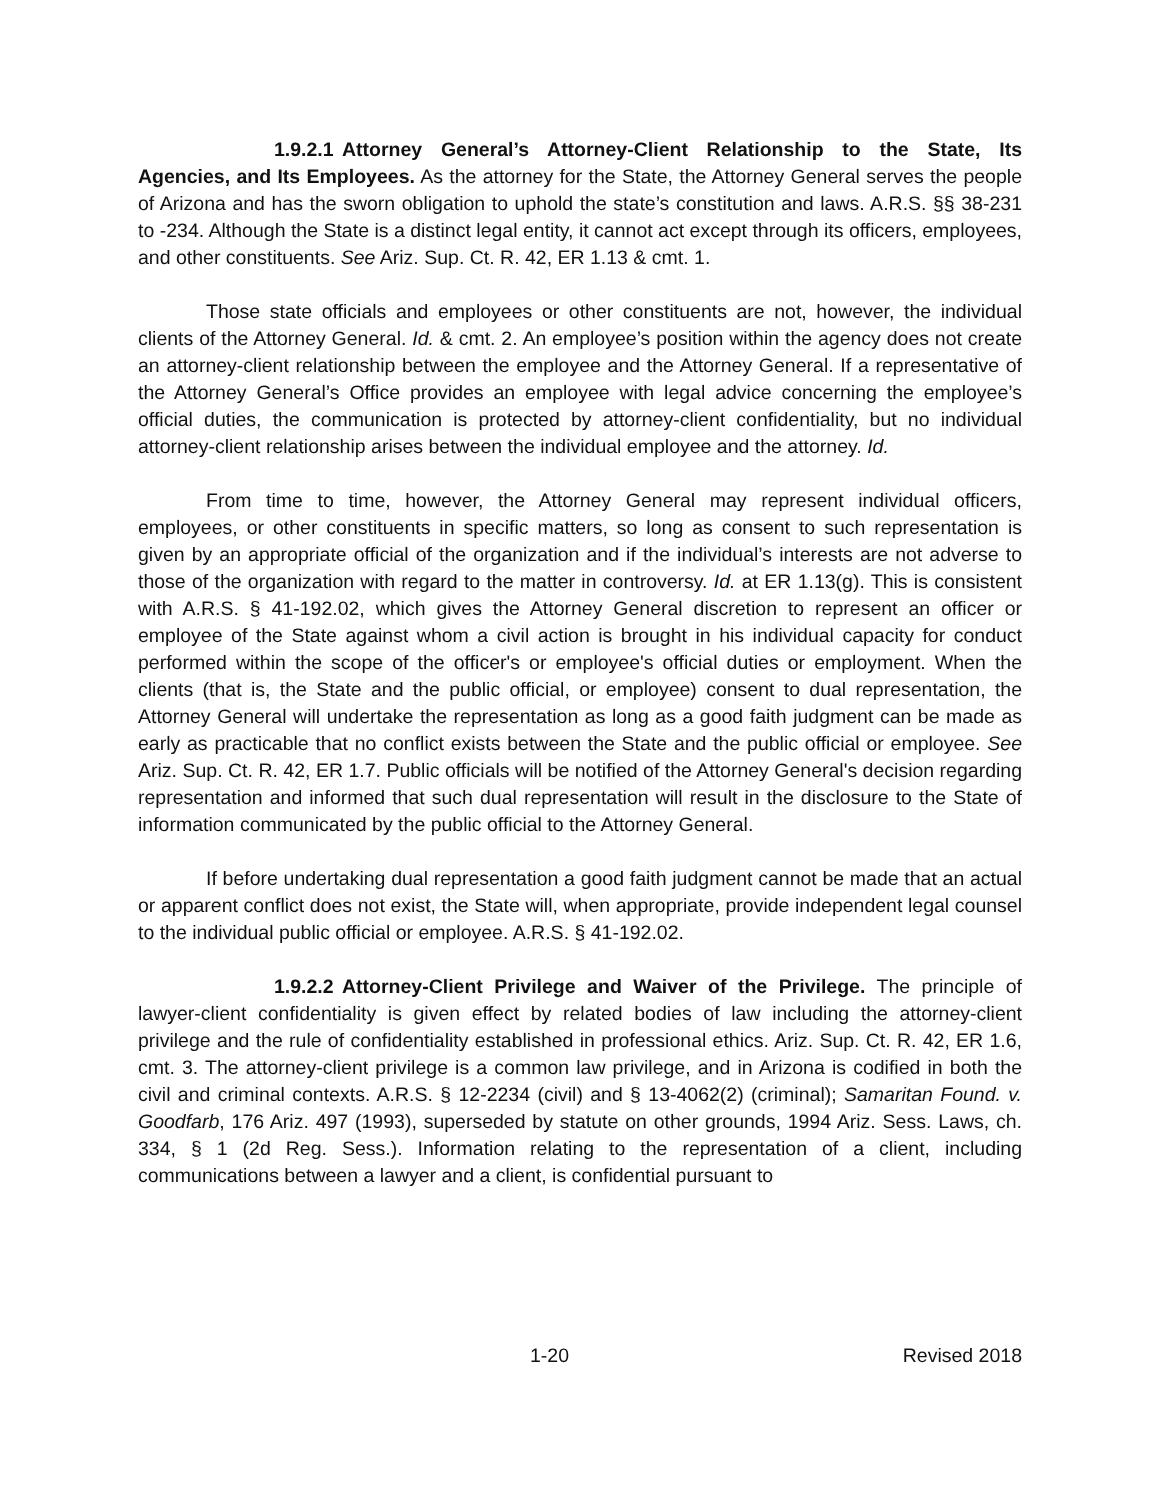1.9.2.1 Attorney General’s Attorney-Client Relationship to the State, Its Agencies, and Its Employees. As the attorney for the State, the Attorney General serves the people of Arizona and has the sworn obligation to uphold the state’s constitution and laws. A.R.S. §§ 38-231 to -234. Although the State is a distinct legal entity, it cannot act except through its officers, employees, and other constituents. See Ariz. Sup. Ct. R. 42, ER 1.13 & cmt. 1.
Those state officials and employees or other constituents are not, however, the individual clients of the Attorney General. Id. & cmt. 2. An employee’s position within the agency does not create an attorney-client relationship between the employee and the Attorney General. If a representative of the Attorney General’s Office provides an employee with legal advice concerning the employee’s official duties, the communication is protected by attorney-client confidentiality, but no individual attorney-client relationship arises between the individual employee and the attorney. Id.
From time to time, however, the Attorney General may represent individual officers, employees, or other constituents in specific matters, so long as consent to such representation is given by an appropriate official of the organization and if the individual’s interests are not adverse to those of the organization with regard to the matter in controversy. Id. at ER 1.13(g). This is consistent with A.R.S. § 41-192.02, which gives the Attorney General discretion to represent an officer or employee of the State against whom a civil action is brought in his individual capacity for conduct performed within the scope of the officer's or employee's official duties or employment. When the clients (that is, the State and the public official, or employee) consent to dual representation, the Attorney General will undertake the representation as long as a good faith judgment can be made as early as practicable that no conflict exists between the State and the public official or employee. See Ariz. Sup. Ct. R. 42, ER 1.7. Public officials will be notified of the Attorney General's decision regarding representation and informed that such dual representation will result in the disclosure to the State of information communicated by the public official to the Attorney General.
If before undertaking dual representation a good faith judgment cannot be made that an actual or apparent conflict does not exist, the State will, when appropriate, provide independent legal counsel to the individual public official or employee. A.R.S. § 41-192.02.
1.9.2.2 Attorney-Client Privilege and Waiver of the Privilege. The principle of lawyer-client confidentiality is given effect by related bodies of law including the attorney-client privilege and the rule of confidentiality established in professional ethics. Ariz. Sup. Ct. R. 42, ER 1.6, cmt. 3. The attorney-client privilege is a common law privilege, and in Arizona is codified in both the civil and criminal contexts. A.R.S. § 12-2234 (civil) and § 13-4062(2) (criminal); Samaritan Found. v. Goodfarb, 176 Ariz. 497 (1993), superseded by statute on other grounds, 1994 Ariz. Sess. Laws, ch. 334, § 1 (2d Reg. Sess.). Information relating to the representation of a client, including communications between a lawyer and a client, is confidential pursuant to
1-20 Revised 2018